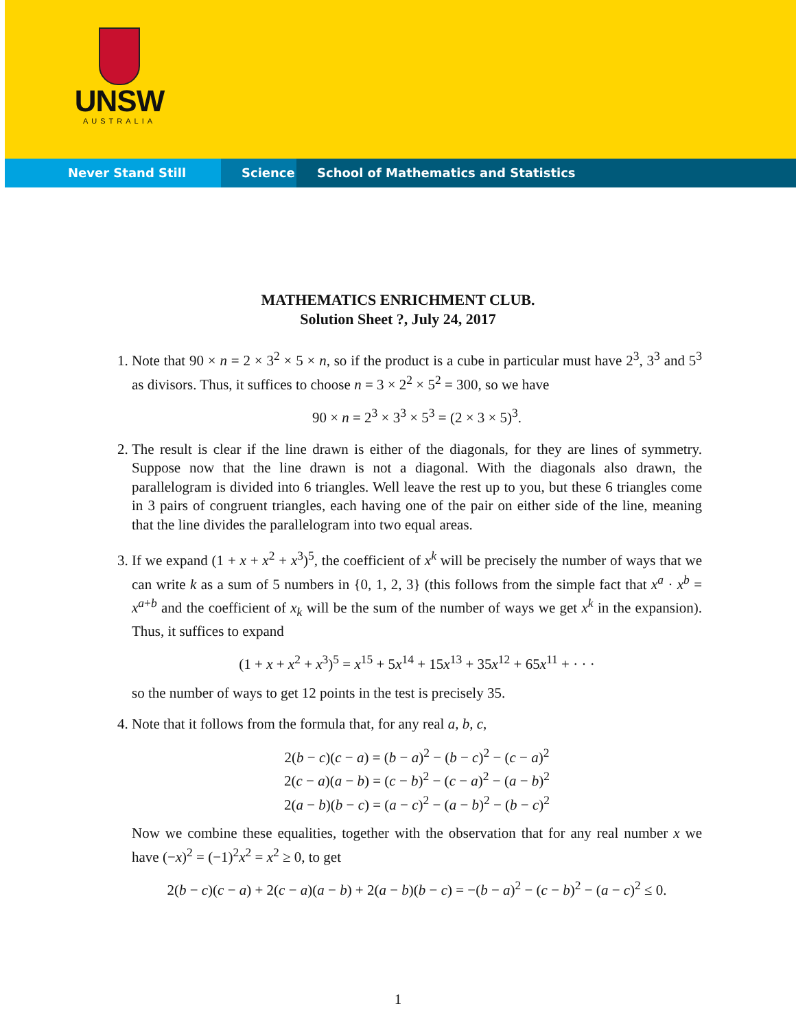UNSW
AUSTRALIA
Never Stand Still Science School of Mathematics and Statistics
MATHEMATICS ENRICHMENT CLUB.
Solution Sheet ?, July 24, 2017
1. Note that 90 × n = 2 × 3<sup>2</sup> × 5 × n, so if the product is a cube in particular must have 2<sup>3</sup>, 3<sup>3</sup> and 5<sup>3</sup> as divisors. Thus, it suffices to choose n = 3 × 2<sup>2</sup> × 5<sup>2</sup> = 300, so we have
90 × n = 2<sup>3</sup> × 3<sup>3</sup> × 5<sup>3</sup> = (2 × 3 × 5)<sup>3</sup>.
2. The result is clear if the line drawn is either of the diagonals, for they are lines of symmetry. Suppose now that the line drawn is not a diagonal. With the diagonals also drawn, the parallelogram is divided into 6 triangles. Well leave the rest up to you, but these 6 triangles come in 3 pairs of congruent triangles, each having one of the pair on either side of the line, meaning that the line divides the parallelogram into two equal areas.
3. If we expand (1 + x + x<sup>2</sup> + x<sup>3</sup>)<sup>5</sup>, the coefficient of x<sup>k</sup> will be precisely the number of ways that we can write k as a sum of 5 numbers in {0, 1, 2, 3} (this follows from the simple fact that x<sup>a</sup> · x<sup>b</sup> = x<sup>a+b</sup> and the coefficient of x<sub>k</sub> will be the sum of the number of ways we get x<sup>k</sup> in the expansion). Thus, it suffices to expand
(1 + x + x<sup>2</sup> + x<sup>3</sup>)<sup>5</sup> = x<sup>15</sup> + 5x<sup>14</sup> + 15x<sup>13</sup> + 35x<sup>12</sup> + 65x<sup>11</sup> + · · ·
so the number of ways to get 12 points in the test is precisely 35.
4. Note that it follows from the formula that, for any real a, b, c,
2(b − c)(c − a) = (b − a)<sup>2</sup> − (b − c)<sup>2</sup> − (c − a)<sup>2</sup>
2(c − a)(a − b) = (c − b)<sup>2</sup> − (c − a)<sup>2</sup> − (a − b)<sup>2</sup>
2(a − b)(b − c) = (a − c)<sup>2</sup> − (a − b)<sup>2</sup> − (b − c)<sup>2</sup>
Now we combine these equalities, together with the observation that for any real number x we have (−x)<sup>2</sup> = (−1)<sup>2</sup>x<sup>2</sup> = x<sup>2</sup> ≥ 0, to get
2(b − c)(c − a) + 2(c − a)(a − b) + 2(a − b)(b − c) = −(b − a)<sup>2</sup> − (c − b)<sup>2</sup> − (a − c)<sup>2</sup> ≤ 0.
1